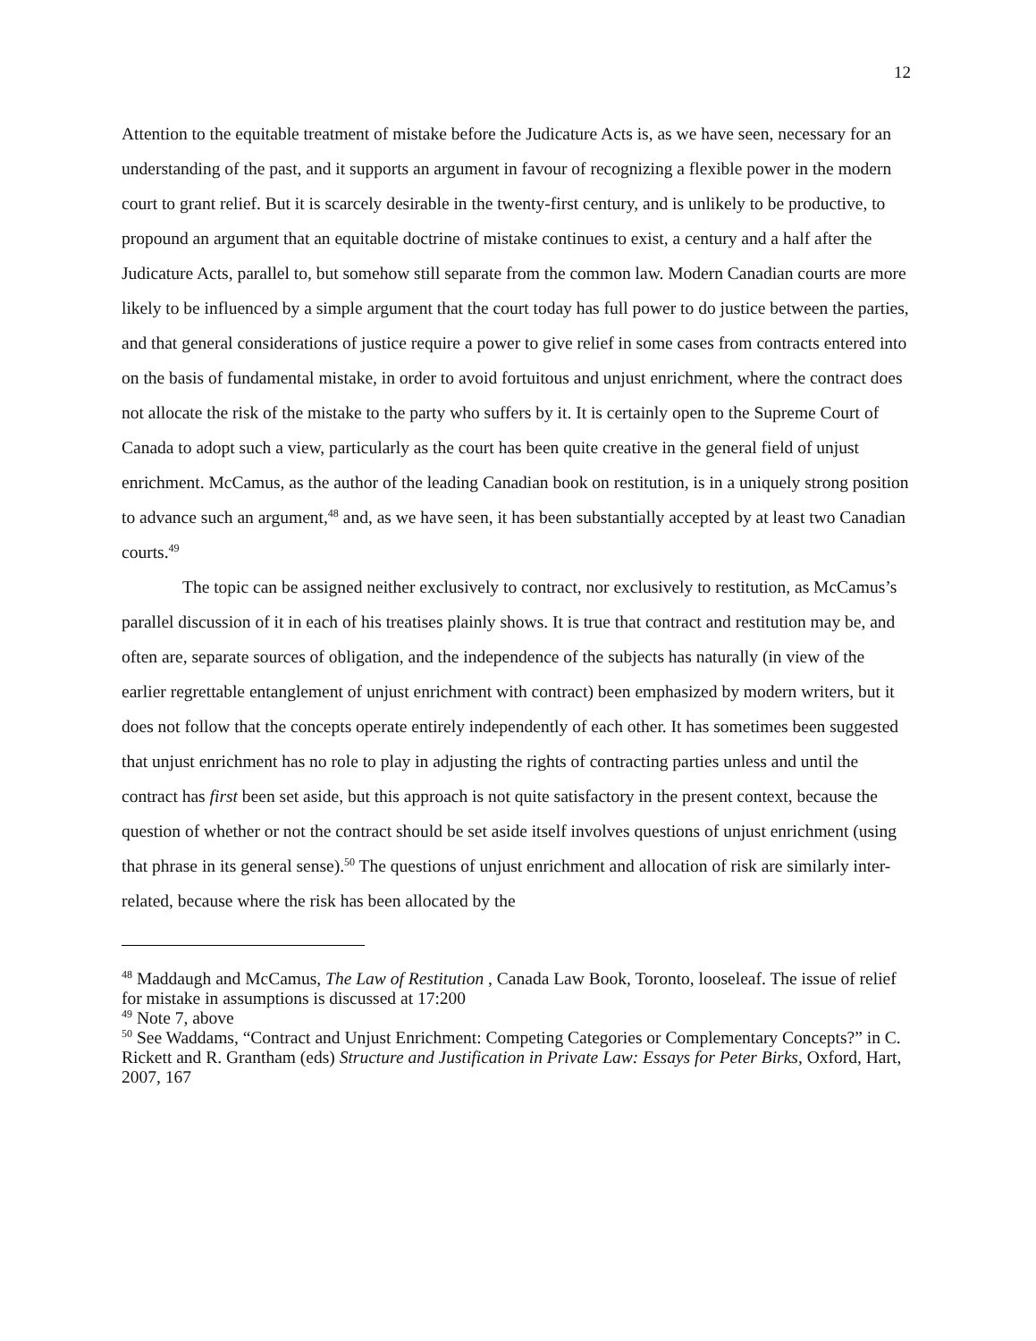12
Attention to the equitable treatment of mistake before the Judicature Acts is, as we have seen, necessary for an understanding of the past, and it supports an argument in favour of recognizing a flexible power in the modern court to grant relief. But it is scarcely desirable in the twenty-first century, and is unlikely to be productive, to propound an argument that an equitable doctrine of mistake continues to exist, a century and a half after the Judicature Acts, parallel to, but somehow still separate from the common law. Modern Canadian courts are more likely to be influenced by a simple argument that the court today has full power to do justice between the parties, and that general considerations of justice require a power to give relief in some cases from contracts entered into on the basis of fundamental mistake, in order to avoid fortuitous and unjust enrichment, where the contract does not allocate the risk of the mistake to the party who suffers by it. It is certainly open to the Supreme Court of Canada to adopt such a view, particularly as the court has been quite creative in the general field of unjust enrichment. McCamus, as the author of the leading Canadian book on restitution, is in a uniquely strong position to advance such an argument,<sup>48</sup> and, as we have seen, it has been substantially accepted by at least two Canadian courts.<sup>49</sup>
The topic can be assigned neither exclusively to contract, nor exclusively to restitution, as McCamus’s parallel discussion of it in each of his treatises plainly shows. It is true that contract and restitution may be, and often are, separate sources of obligation, and the independence of the subjects has naturally (in view of the earlier regrettable entanglement of unjust enrichment with contract) been emphasized by modern writers, but it does not follow that the concepts operate entirely independently of each other. It has sometimes been suggested that unjust enrichment has no role to play in adjusting the rights of contracting parties unless and until the contract has first been set aside, but this approach is not quite satisfactory in the present context, because the question of whether or not the contract should be set aside itself involves questions of unjust enrichment (using that phrase in its general sense).<sup>50</sup> The questions of unjust enrichment and allocation of risk are similarly inter-related, because where the risk has been allocated by the
<sup>48</sup> Maddaugh and McCamus, The Law of Restitution , Canada Law Book, Toronto, looseleaf. The issue of relief for mistake in assumptions is discussed at 17:200
<sup>49</sup> Note 7, above
<sup>50</sup> See Waddams, “Contract and Unjust Enrichment: Competing Categories or Complementary Concepts?” in C. Rickett and R. Grantham (eds) Structure and Justification in Private Law: Essays for Peter Birks, Oxford, Hart, 2007, 167